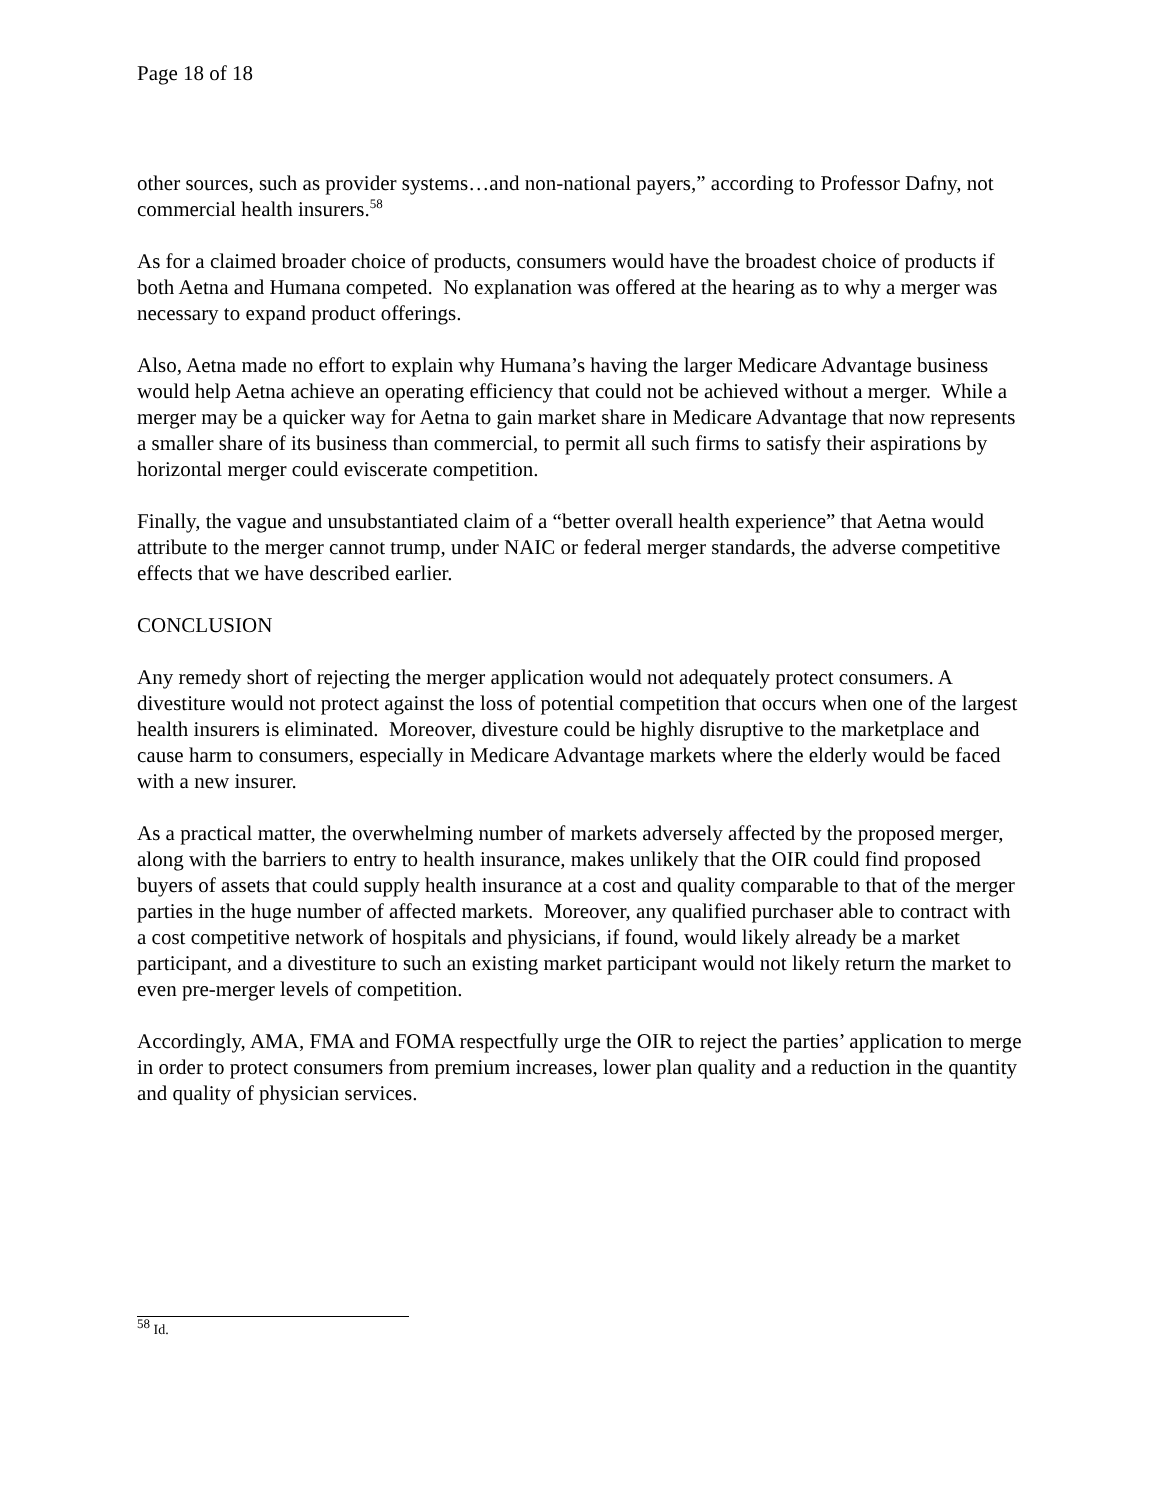Page 18 of 18
other sources, such as provider systems…and non-national payers,” according to Professor Dafny, not commercial health insurers.<sup>58</sup>
As for a claimed broader choice of products, consumers would have the broadest choice of products if both Aetna and Humana competed. No explanation was offered at the hearing as to why a merger was necessary to expand product offerings.
Also, Aetna made no effort to explain why Humana’s having the larger Medicare Advantage business would help Aetna achieve an operating efficiency that could not be achieved without a merger. While a merger may be a quicker way for Aetna to gain market share in Medicare Advantage that now represents a smaller share of its business than commercial, to permit all such firms to satisfy their aspirations by horizontal merger could eviscerate competition.
Finally, the vague and unsubstantiated claim of a “better overall health experience” that Aetna would attribute to the merger cannot trump, under NAIC or federal merger standards, the adverse competitive effects that we have described earlier.
CONCLUSION
Any remedy short of rejecting the merger application would not adequately protect consumers. A divestiture would not protect against the loss of potential competition that occurs when one of the largest health insurers is eliminated. Moreover, divesture could be highly disruptive to the marketplace and cause harm to consumers, especially in Medicare Advantage markets where the elderly would be faced with a new insurer.
As a practical matter, the overwhelming number of markets adversely affected by the proposed merger, along with the barriers to entry to health insurance, makes unlikely that the OIR could find proposed buyers of assets that could supply health insurance at a cost and quality comparable to that of the merger parties in the huge number of affected markets. Moreover, any qualified purchaser able to contract with a cost competitive network of hospitals and physicians, if found, would likely already be a market participant, and a divestiture to such an existing market participant would not likely return the market to even pre-merger levels of competition.
Accordingly, AMA, FMA and FOMA respectfully urge the OIR to reject the parties’ application to merge in order to protect consumers from premium increases, lower plan quality and a reduction in the quantity and quality of physician services.
<sup>58</sup> Id.